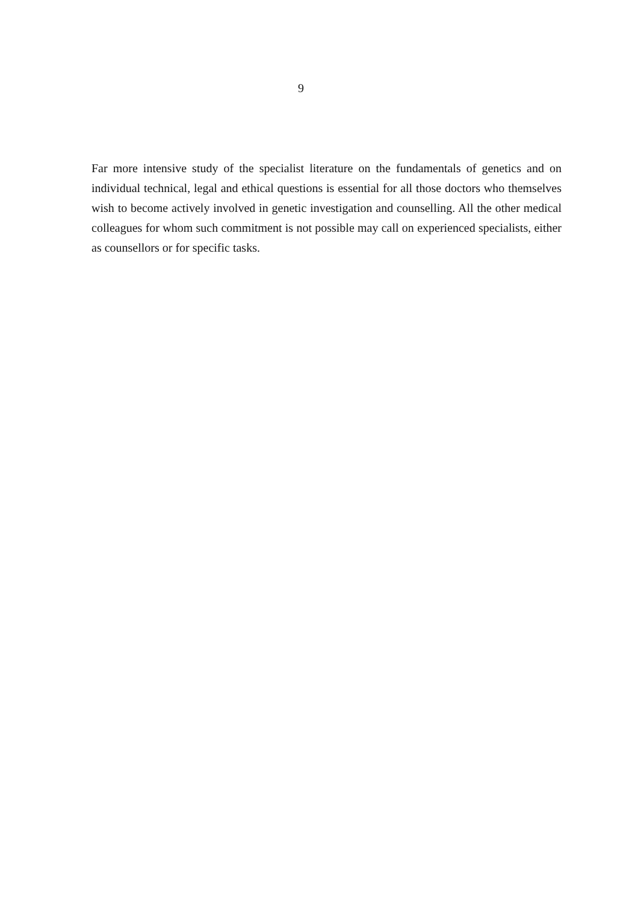9
Far more intensive study of the specialist literature on the fundamentals of genetics and on individual technical, legal and ethical questions is essential for all those doctors who themselves wish to become actively involved in genetic investigation and counselling. All the other medical colleagues for whom such commitment is not possible may call on experienced specialists, either as counsellors or for specific tasks.